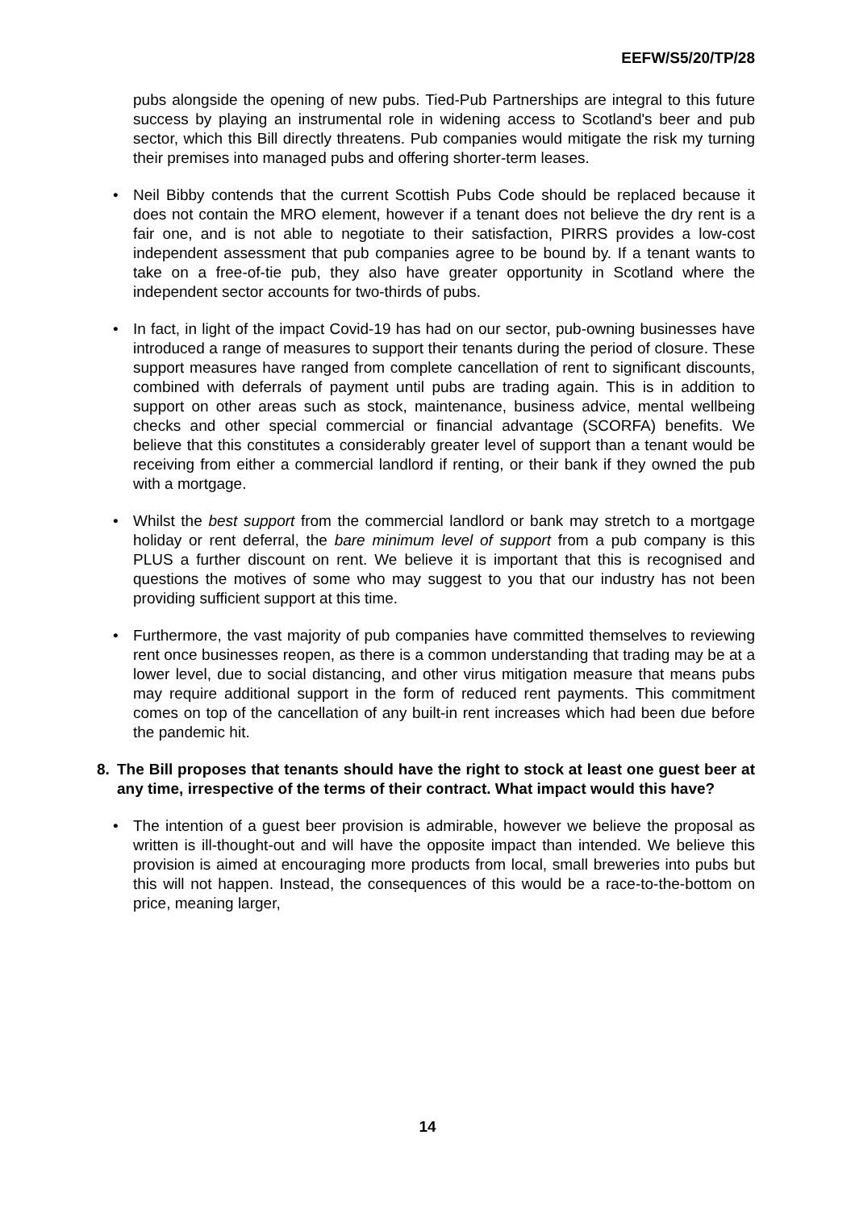EEFW/S5/20/TP/28
pubs alongside the opening of new pubs. Tied-Pub Partnerships are integral to this future success by playing an instrumental role in widening access to Scotland's beer and pub sector, which this Bill directly threatens. Pub companies would mitigate the risk my turning their premises into managed pubs and offering shorter-term leases.
• Neil Bibby contends that the current Scottish Pubs Code should be replaced because it does not contain the MRO element, however if a tenant does not believe the dry rent is a fair one, and is not able to negotiate to their satisfaction, PIRRS provides a low-cost independent assessment that pub companies agree to be bound by. If a tenant wants to take on a free-of-tie pub, they also have greater opportunity in Scotland where the independent sector accounts for two-thirds of pubs.
• In fact, in light of the impact Covid-19 has had on our sector, pub-owning businesses have introduced a range of measures to support their tenants during the period of closure. These support measures have ranged from complete cancellation of rent to significant discounts, combined with deferrals of payment until pubs are trading again. This is in addition to support on other areas such as stock, maintenance, business advice, mental wellbeing checks and other special commercial or financial advantage (SCORFA) benefits. We believe that this constitutes a considerably greater level of support than a tenant would be receiving from either a commercial landlord if renting, or their bank if they owned the pub with a mortgage.
• Whilst the best support from the commercial landlord or bank may stretch to a mortgage holiday or rent deferral, the bare minimum level of support from a pub company is this PLUS a further discount on rent. We believe it is important that this is recognised and questions the motives of some who may suggest to you that our industry has not been providing sufficient support at this time.
• Furthermore, the vast majority of pub companies have committed themselves to reviewing rent once businesses reopen, as there is a common understanding that trading may be at a lower level, due to social distancing, and other virus mitigation measure that means pubs may require additional support in the form of reduced rent payments. This commitment comes on top of the cancellation of any built-in rent increases which had been due before the pandemic hit.
8. The Bill proposes that tenants should have the right to stock at least one guest beer at any time, irrespective of the terms of their contract. What impact would this have?
• The intention of a guest beer provision is admirable, however we believe the proposal as written is ill-thought-out and will have the opposite impact than intended. We believe this provision is aimed at encouraging more products from local, small breweries into pubs but this will not happen. Instead, the consequences of this would be a race-to-the-bottom on price, meaning larger,
14